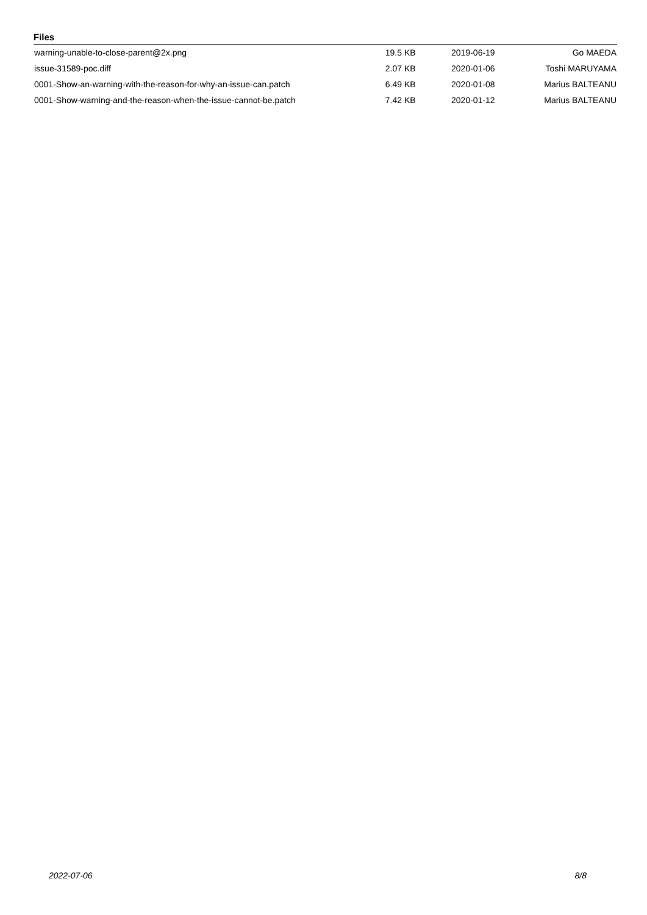Files
| warning-unable-to-close-parent@2x.png | 19.5 KB | 2019-06-19 | Go MAEDA |
| issue-31589-poc.diff | 2.07 KB | 2020-01-06 | Toshi MARUYAMA |
| 0001-Show-an-warning-with-the-reason-for-why-an-issue-can.patch | 6.49 KB | 2020-01-08 | Marius BALTEANU |
| 0001-Show-warning-and-the-reason-when-the-issue-cannot-be.patch | 7.42 KB | 2020-01-12 | Marius BALTEANU |
2022-07-06 8/8